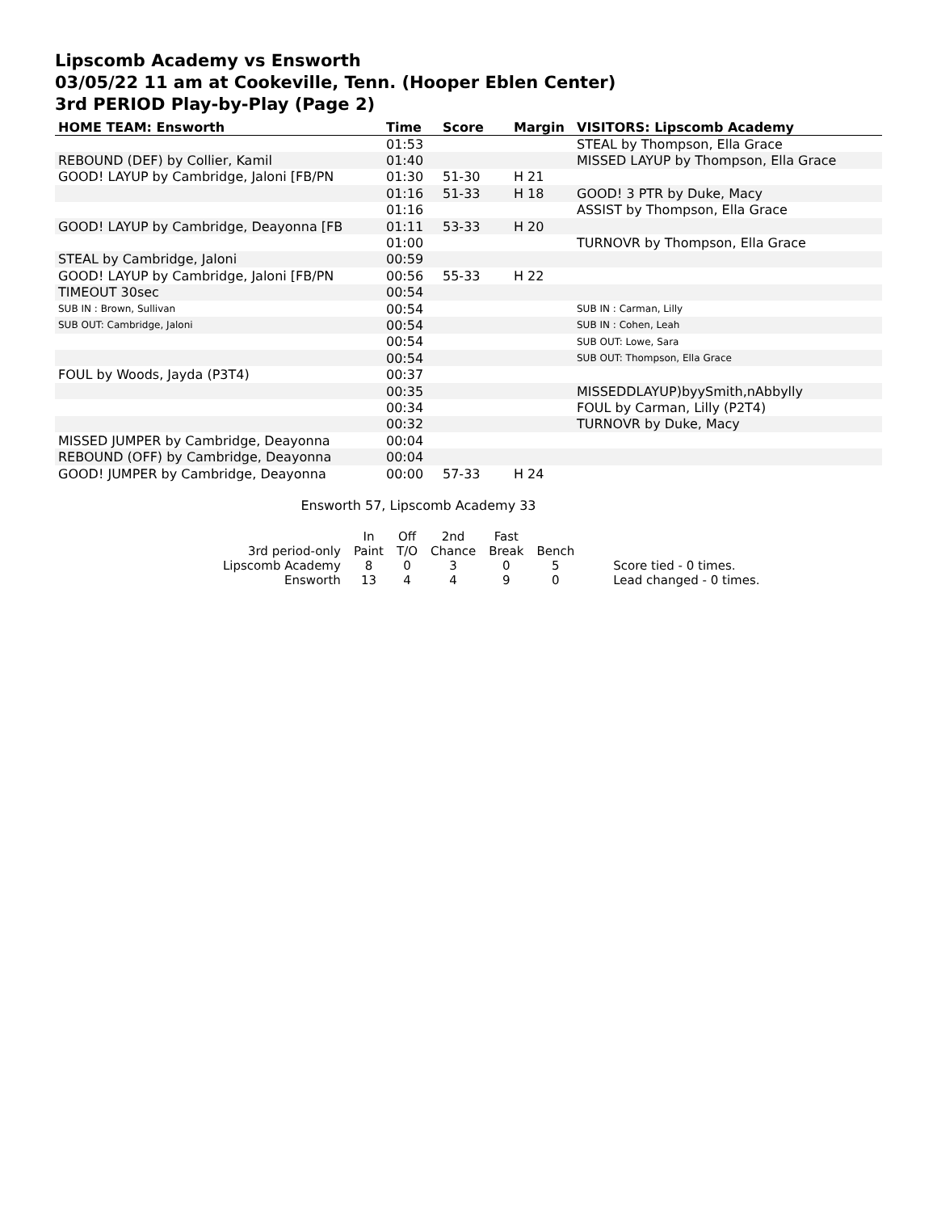Lipscomb Academy vs Ensworth
03/05/22 11 am at Cookeville, Tenn. (Hooper Eblen Center)
3rd PERIOD Play-by-Play (Page 2)
| HOME TEAM: Ensworth | Time | Score | Margin | VISITORS: Lipscomb Academy |
| --- | --- | --- | --- | --- |
| | 01:53 | | | STEAL by Thompson, Ella Grace |
| REBOUND (DEF) by Collier, Kamil | 01:40 | | | MISSED LAYUP by Thompson, Ella Grace |
| GOOD! LAYUP by Cambridge, Jaloni [FB/PN | 01:30 | 51-30 | H 21 | |
| | 01:16 | 51-33 | H 18 | GOOD! 3 PTR by Duke, Macy |
| | 01:16 | | | ASSIST by Thompson, Ella Grace |
| GOOD! LAYUP by Cambridge, Deayonna [FB | 01:11 | 53-33 | H 20 | |
| | 01:00 | | | TURNOVR by Thompson, Ella Grace |
| STEAL by Cambridge, Jaloni | 00:59 | | | |
| GOOD! LAYUP by Cambridge, Jaloni [FB/PN | 00:56 | 55-33 | H 22 | |
| TIMEOUT 30sec | 00:54 | | | |
| SUB IN : Brown, Sullivan | 00:54 | | | SUB IN : Carman, Lilly |
| SUB OUT: Cambridge, Jaloni | 00:54 | | | SUB IN : Cohen, Leah |
| | 00:54 | | | SUB OUT: Lowe, Sara |
| | 00:54 | | | SUB OUT: Thompson, Ella Grace |
| FOUL by Woods, Jayda (P3T4) | 00:37 | | | |
| | 00:35 | | | MISSEDDLAYUP)byySmith,nAbbylly |
| | 00:34 | | | FOUL by Carman, Lilly (P2T4) |
| | 00:32 | | | TURNOVR by Duke, Macy |
| MISSED JUMPER by Cambridge, Deayonna | 00:04 | | | |
| REBOUND (OFF) by Cambridge, Deayonna | 00:04 | | | |
| GOOD! JUMPER by Cambridge, Deayonna | 00:00 | 57-33 | H 24 | |
Ensworth 57, Lipscomb Academy 33
| | In | Off | 2nd | Fast | | |
| --- | --- | --- | --- | --- | --- | --- |
| 3rd period-only | Paint | T/O | Chance | Break | Bench | |
| Lipscomb Academy | 8 | 0 | 3 | 0 | 5 | Score tied - 0 times. |
| Ensworth | 13 | 4 | 4 | 9 | 0 | Lead changed - 0 times. |